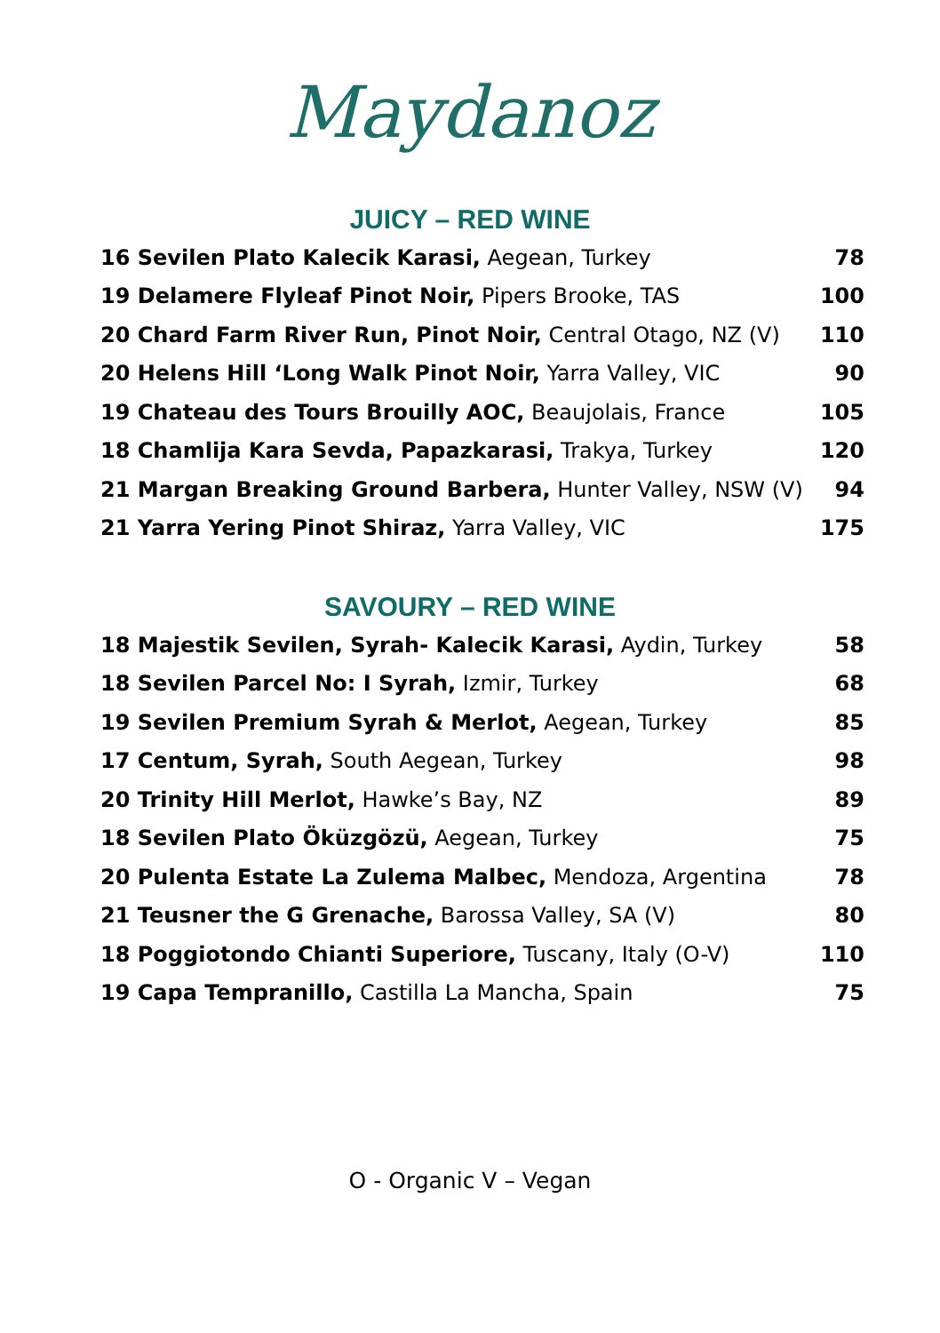Maydanoz
JUICY – RED WINE
| 16 Sevilen Plato Kalecik Karasi, Aegean, Turkey | 78 |
| 19 Delamere Flyleaf Pinot Noir, Pipers Brooke, TAS | 100 |
| 20 Chard Farm River Run, Pinot Noir, Central Otago, NZ (V) | 110 |
| 20 Helens Hill ‘Long Walk Pinot Noir, Yarra Valley, VIC | 90 |
| 19 Chateau des Tours Brouilly AOC, Beaujolais, France | 105 |
| 18 Chamlija Kara Sevda, Papazkarasi, Trakya, Turkey | 120 |
| 21 Margan Breaking Ground Barbera, Hunter Valley, NSW (V) | 94 |
| 21 Yarra Yering Pinot Shiraz, Yarra Valley, VIC | 175 |
SAVOURY – RED WINE
| 18 Majestik Sevilen, Syrah- Kalecik Karasi, Aydin, Turkey | 58 |
| 18 Sevilen Parcel No: I Syrah, Izmir, Turkey | 68 |
| 19 Sevilen Premium Syrah & Merlot, Aegean, Turkey | 85 |
| 17 Centum, Syrah, South Aegean, Turkey | 98 |
| 20 Trinity Hill Merlot, Hawke’s Bay, NZ | 89 |
| 18 Sevilen Plato Öküzgözü, Aegean, Turkey | 75 |
| 20 Pulenta Estate La Zulema Malbec, Mendoza, Argentina | 78 |
| 21 Teusner the G Grenache, Barossa Valley, SA (V) | 80 |
| 18 Poggiotondo Chianti Superiore, Tuscany, Italy (O-V) | 110 |
| 19 Capa Tempranillo, Castilla La Mancha, Spain | 75 |
O - Organic V – Vegan